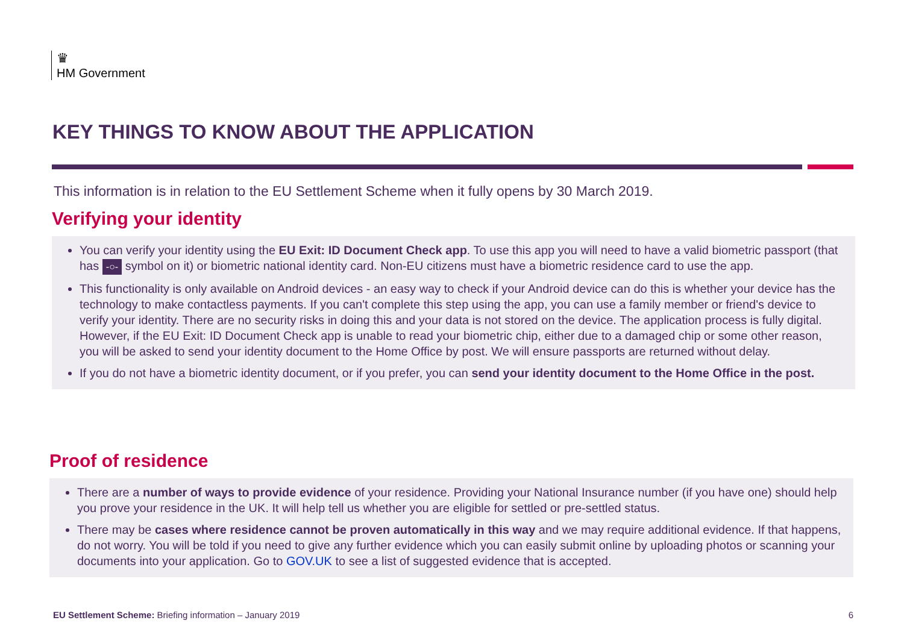♛
HM Government
KEY THINGS TO KNOW ABOUT THE APPLICATION
This information is in relation to the EU Settlement Scheme when it fully opens by 30 March 2019.
Verifying your identity
You can verify your identity using the EU Exit: ID Document Check app. To use this app you will need to have a valid biometric passport (that has -○- symbol on it) or biometric national identity card. Non-EU citizens must have a biometric residence card to use the app.
This functionality is only available on Android devices - an easy way to check if your Android device can do this is whether your device has the technology to make contactless payments. If you can't complete this step using the app, you can use a family member or friend's device to verify your identity. There are no security risks in doing this and your data is not stored on the device. The application process is fully digital. However, if the EU Exit: ID Document Check app is unable to read your biometric chip, either due to a damaged chip or some other reason, you will be asked to send your identity document to the Home Office by post. We will ensure passports are returned without delay.
If you do not have a biometric identity document, or if you prefer, you can send your identity document to the Home Office in the post.
Proof of residence
There are a number of ways to provide evidence of your residence. Providing your National Insurance number (if you have one) should help you prove your residence in the UK. It will help tell us whether you are eligible for settled or pre-settled status.
There may be cases where residence cannot be proven automatically in this way and we may require additional evidence. If that happens, do not worry. You will be told if you need to give any further evidence which you can easily submit online by uploading photos or scanning your documents into your application. Go to GOV.UK to see a list of suggested evidence that is accepted.
EU Settlement Scheme: Briefing information – January 2019 6